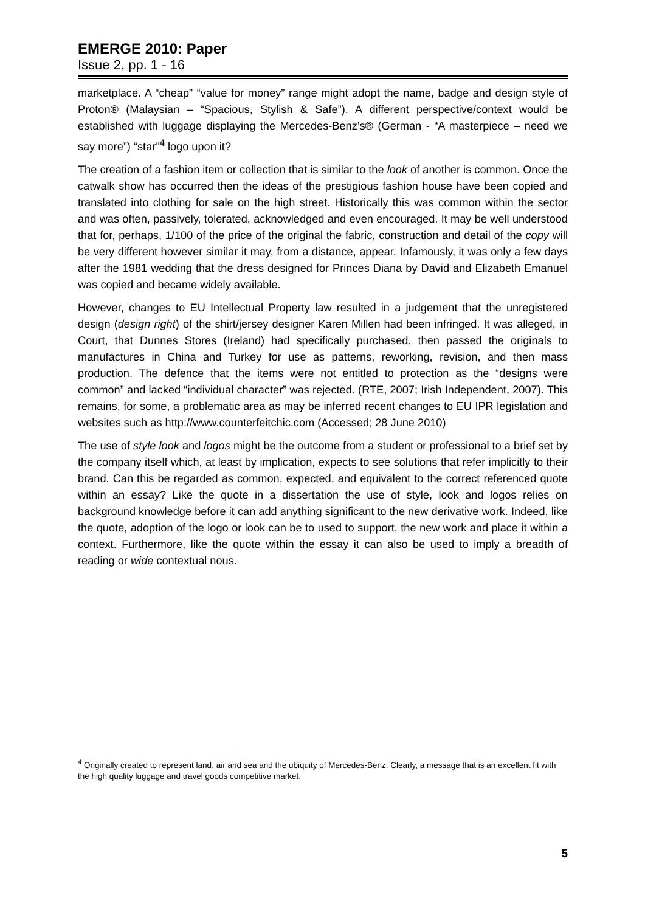EMERGE 2010: Paper
Issue 2, pp. 1 - 16
marketplace. A “cheap” “value for money” range might adopt the name, badge and design style of Proton® (Malaysian – “Spacious, Stylish & Safe”). A different perspective/context would be established with luggage displaying the Mercedes-Benz’s® (German - “A masterpiece – need we say more”) “star”<sup>4</sup> logo upon it?
The creation of a fashion item or collection that is similar to the look of another is common. Once the catwalk show has occurred then the ideas of the prestigious fashion house have been copied and translated into clothing for sale on the high street. Historically this was common within the sector and was often, passively, tolerated, acknowledged and even encouraged. It may be well understood that for, perhaps, 1/100 of the price of the original the fabric, construction and detail of the copy will be very different however similar it may, from a distance, appear. Infamously, it was only a few days after the 1981 wedding that the dress designed for Princes Diana by David and Elizabeth Emanuel was copied and became widely available.
However, changes to EU Intellectual Property law resulted in a judgement that the unregistered design (design right) of the shirt/jersey designer Karen Millen had been infringed. It was alleged, in Court, that Dunnes Stores (Ireland) had specifically purchased, then passed the originals to manufactures in China and Turkey for use as patterns, reworking, revision, and then mass production. The defence that the items were not entitled to protection as the “designs were common” and lacked “individual character” was rejected. (RTE, 2007; Irish Independent, 2007). This remains, for some, a problematic area as may be inferred recent changes to EU IPR legislation and websites such as http://www.counterfeitchic.com (Accessed; 28 June 2010)
The use of style look and logos might be the outcome from a student or professional to a brief set by the company itself which, at least by implication, expects to see solutions that refer implicitly to their brand. Can this be regarded as common, expected, and equivalent to the correct referenced quote within an essay? Like the quote in a dissertation the use of style, look and logos relies on background knowledge before it can add anything significant to the new derivative work. Indeed, like the quote, adoption of the logo or look can be to used to support, the new work and place it within a context. Furthermore, like the quote within the essay it can also be used to imply a breadth of reading or wide contextual nous.
<sup>4</sup> Originally created to represent land, air and sea and the ubiquity of Mercedes-Benz. Clearly, a message that is an excellent fit with the high quality luggage and travel goods competitive market.
5